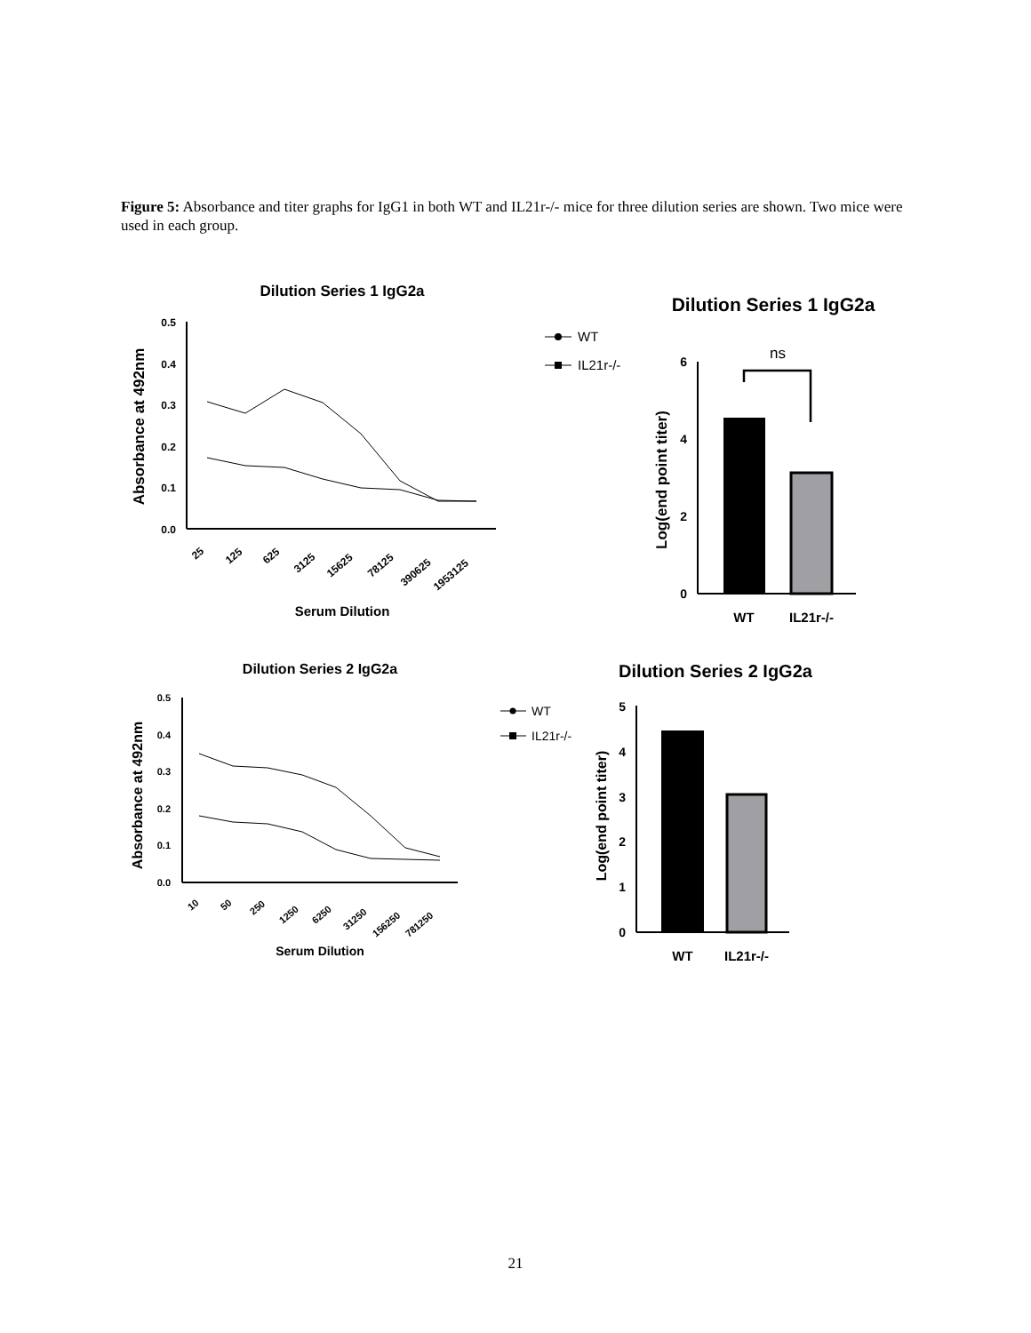Figure 5: Absorbance and titer graphs for IgG1 in both WT and IL21r-/- mice for three dilution series are shown. Two mice were used in each group.
Dilution Series 1 IgG2a
Absorbance at 492nm
0.5
0.4
0.3
0.2
0.1
0.0
25
125
625
3125
15625
78125
390625
1953125
Serum Dilution
WT
IL21r-/-
Dilution Series 1 IgG2a
Log(end point titer)
ns
6
4
2
0
WT
IL21r-/-
Dilution Series 2 IgG2a
Absorbance at 492nm
0.5
0.4
0.3
0.2
0.1
0.0
10
50
250
1250
6250
31250
156250
781250
Serum Dilution
WT
IL21r-/-
Dilution Series 2 IgG2a
Log(end point titer)
5
4
3
2
1
0
WT
IL21r-/-
21